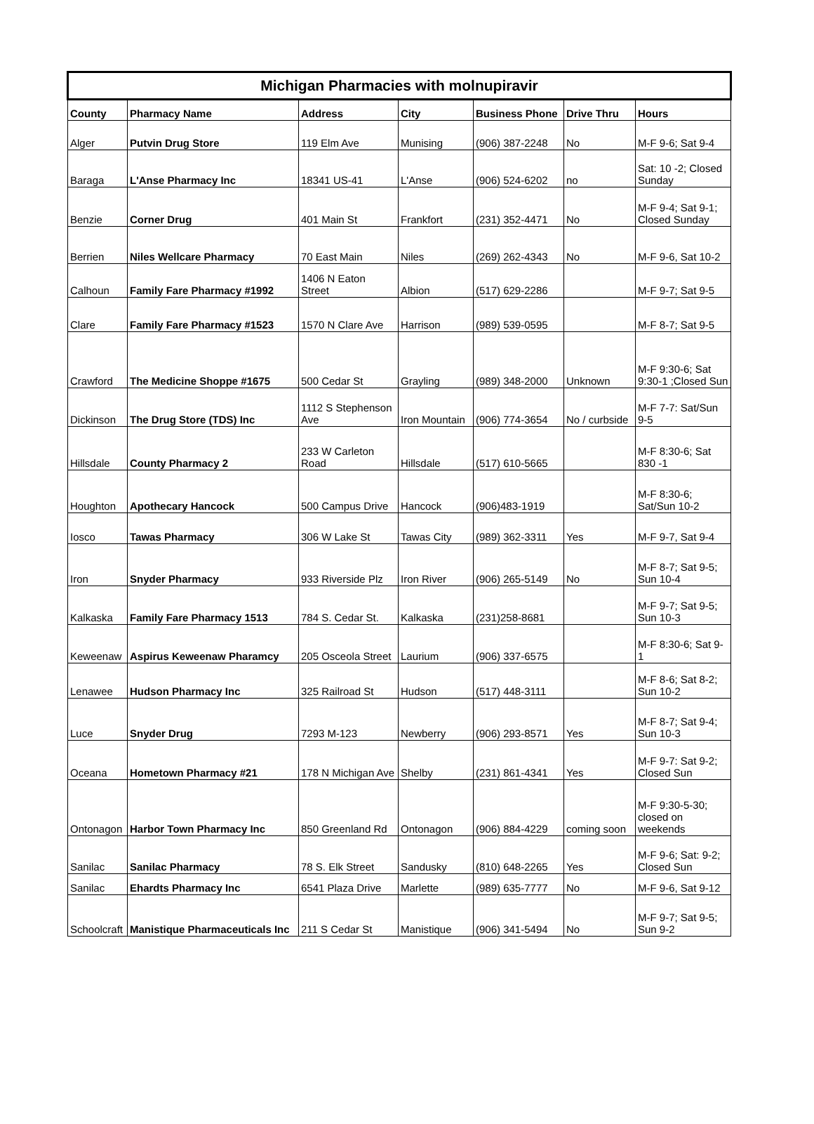| Michigan Pharmacies with molnupiravir | | | | | | |
| --- | --- | --- | --- | --- | --- | --- |
| County | Pharmacy Name | Address | City | Business Phone | Drive Thru | Hours |
| Alger | Putvin Drug Store | 119 Elm Ave | Munising | (906) 387-2248 | No | M-F 9-6; Sat 9-4 |
| Baraga | L'Anse Pharmacy Inc | 18341 US-41 | L'Anse | (906) 524-6202 | no | Sat: 10 -2; Closed Sunday |
| Benzie | Corner Drug | 401 Main St | Frankfort | (231) 352-4471 | No | M-F 9-4; Sat 9-1; Closed Sunday |
| Berrien | Niles Wellcare Pharmacy | 70 East Main | Niles | (269) 262-4343 | No | M-F 9-6, Sat 10-2 |
| Calhoun | Family Fare Pharmacy #1992 | 1406 N Eaton Street | Albion | (517) 629-2286 | | M-F 9-7; Sat 9-5 |
| Clare | Family Fare Pharmacy #1523 | 1570 N Clare Ave | Harrison | (989) 539-0595 | | M-F 8-7; Sat 9-5 |
| Crawford | The Medicine Shoppe #1675 | 500 Cedar St | Grayling | (989) 348-2000 | Unknown | M-F 9:30-6; Sat 9:30-1 ;Closed Sun |
| Dickinson | The Drug Store (TDS) Inc | 1112 S Stephenson Ave | Iron Mountain | (906) 774-3654 | No / curbside | M-F 7-7: Sat/Sun 9-5 |
| Hillsdale | County Pharmacy 2 | 233 W Carleton Road | Hillsdale | (517) 610-5665 | | M-F 8:30-6; Sat 830 -1 |
| Houghton | Apothecary Hancock | 500 Campus Drive | Hancock | (906)483-1919 | | M-F 8:30-6; Sat/Sun 10-2 |
| Iosco | Tawas Pharmacy | 306 W Lake St | Tawas City | (989) 362-3311 | Yes | M-F 9-7, Sat 9-4 |
| Iron | Snyder Pharmacy | 933 Riverside Plz | Iron River | (906) 265-5149 | No | M-F 8-7; Sat 9-5; Sun 10-4 |
| Kalkaska | Family Fare Pharmacy 1513 | 784 S. Cedar St. | Kalkaska | (231)258-8681 | | M-F 9-7; Sat 9-5; Sun 10-3 |
| Keweenaw | Aspirus Keweenaw Pharamcy | 205 Osceola Street | Laurium | (906) 337-6575 | | M-F 8:30-6; Sat 9-1 |
| Lenawee | Hudson Pharmacy Inc | 325 Railroad St | Hudson | (517) 448-3111 | | M-F 8-6; Sat 8-2; Sun 10-2 |
| Luce | Snyder Drug | 7293 M-123 | Newberry | (906) 293-8571 | Yes | M-F 8-7; Sat 9-4; Sun 10-3 |
| Oceana | Hometown Pharmacy #21 | 178 N Michigan Ave | Shelby | (231) 861-4341 | Yes | M-F 9-7: Sat 9-2; Closed Sun |
| Ontonagon | Harbor Town Pharmacy Inc | 850 Greenland Rd | Ontonagon | (906) 884-4229 | coming soon | M-F 9:30-5-30; closed on weekends |
| Sanilac | Sanilac Pharmacy | 78 S. Elk Street | Sandusky | (810) 648-2265 | Yes | M-F 9-6; Sat: 9-2; Closed Sun |
| Sanilac | Ehardts Pharmacy Inc | 6541 Plaza Drive | Marlette | (989) 635-7777 | No | M-F 9-6, Sat 9-12 |
| Schoolcraft | Manistique Pharmaceuticals Inc | 211 S Cedar St | Manistique | (906) 341-5494 | No | M-F 9-7; Sat 9-5; Sun 9-2 |